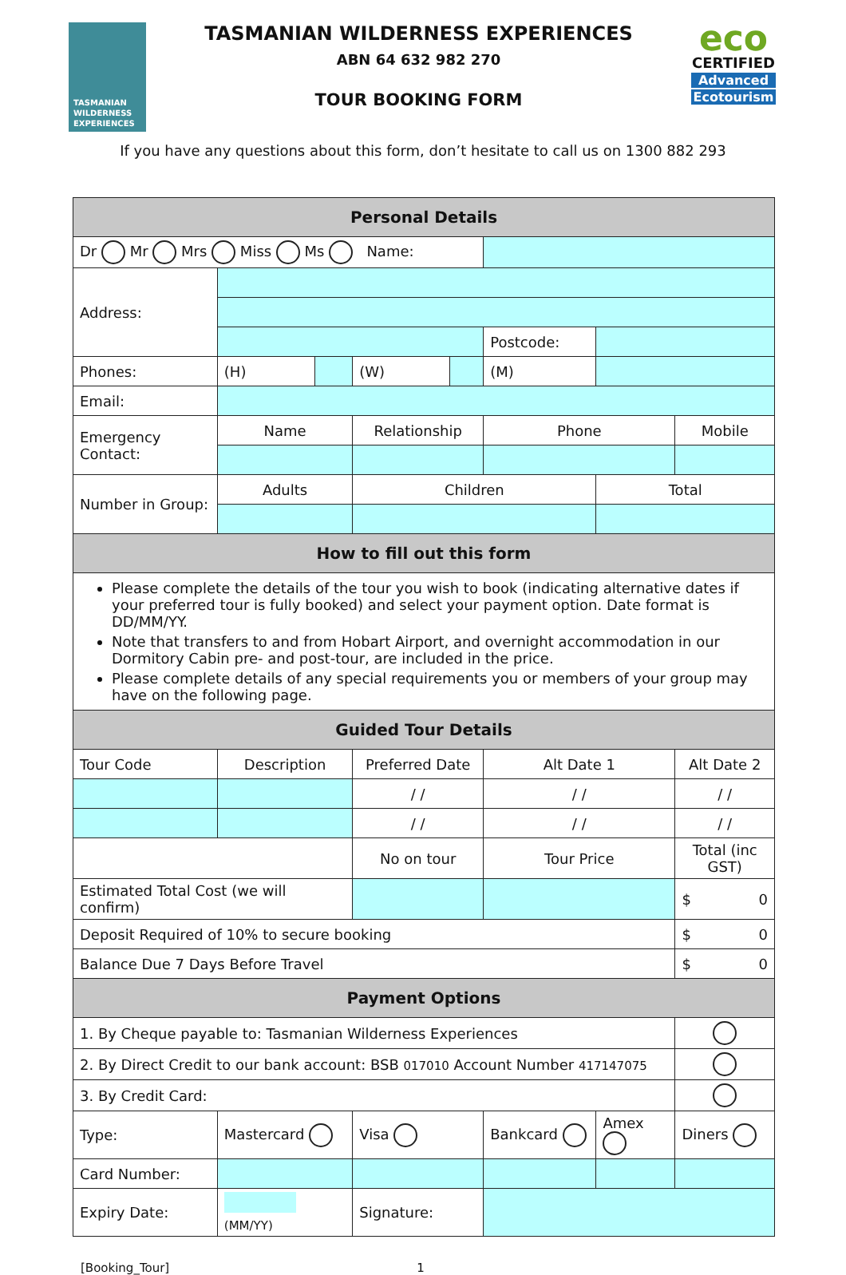TASMANIAN WILDERNESS EXPERIENCES
TASMANIAN WILDERNESS EXPERIENCES
ABN 64 632 982 270
TOUR BOOKING FORM
eco
CERTIFIED
Advanced
Ecotourism
If you have any questions about this form, don’t hesitate to call us on 1300 882 293
| Personal Details | | | | | | | |
| Dr Mr Mrs Miss Ms Name: | | | | | | | |
| Address: | | | | | | | |
| | | | | | Postcode: | | |
| Phones: | (H) | | (W) | | (M) | | |
| Email: | | | | | | | |
| Emergency Contact: | Name | | Relationship | | Phone | | Mobile |
| Number in Group: | Adults | | Children | | | Total | |
| How to fill out this form | | | | | | | |
| Please complete the details of the tour you wish to book (indicating alternative dates if your preferred tour is fully booked) and select your payment option. Date format is DD/MM/YY. Note that transfers to and from Hobart Airport, and overnight accommodation in our Dormitory Cabin pre- and post-tour, are included in the price. Please complete details of any special requirements you or members of your group may have on the following page. | | | | | | | |
| Guided Tour Details | | | | | | | |
| Tour Code | Description | | Preferred Date | | Alt Date 1 | | Alt Date 2 |
| | | | / / | | / / | | / / |
| | | | / / | | / / | | / / |
| | | | No on tour | | Tour Price | | Total (inc GST) |
| Estimated Total Cost (we will confirm) | | | | | | | $ 0 |
| Deposit Required of 10% to secure booking | | | | | | | $ 0 |
| Balance Due 7 Days Before Travel | | | | | | | $ 0 |
| Payment Options | | | | | | | |
| 1. By Cheque payable to: Tasmanian Wilderness Experiences | | | | | | | |
| 2. By Direct Credit to our bank account: BSB 017010 Account Number 417147075 | | | | | | | |
| 3. By Credit Card: | | | | | | | |
| Type: | Mastercard | | Visa | | Bankcard | Amex | Diners |
| Card Number: | | | | | | | |
| Expiry Date: | (MM/YY) | | Signature: | | | | |
[Booking_Tour] 1